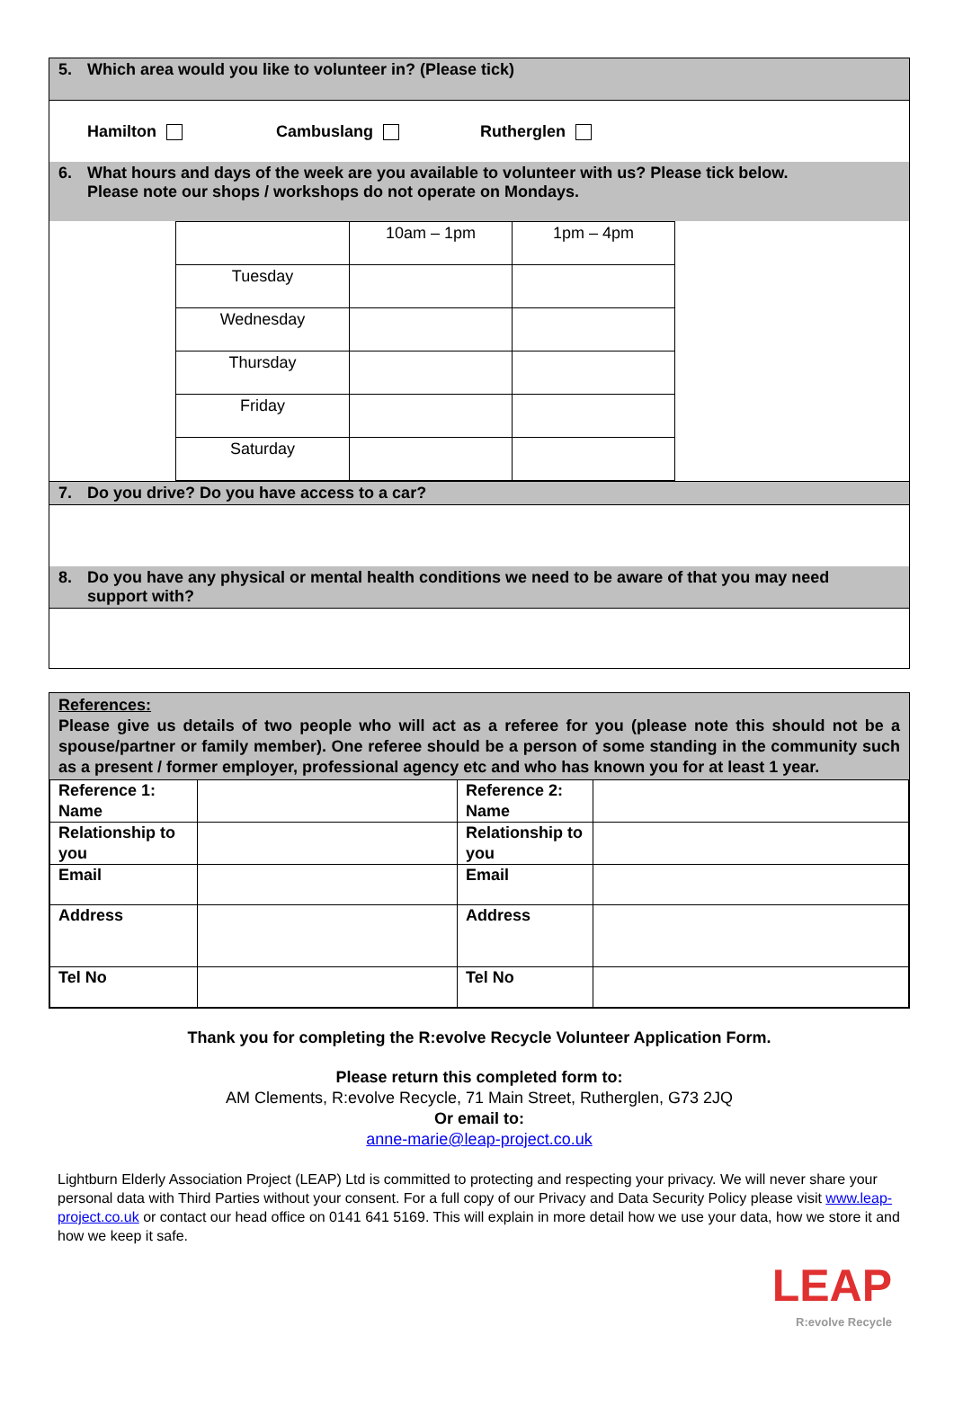5. Which area would you like to volunteer in? (Please tick)
Hamilton Cambuslang Rutherglen
6. What hours and days of the week are you available to volunteer with us? Please tick below.
Please note our shops / workshops do not operate on Mondays.
| | 10am – 1pm | 1pm – 4pm |
| Tuesday | | |
| Wednesday | | |
| Thursday | | |
| Friday | | |
| Saturday | | |
7. Do you drive? Do you have access to a car?
8. Do you have any physical or mental health conditions we need to be aware of that you may need
support with?
References:
Please give us details of two people who will act as a referee for you (please note this should not be a spouse/partner or family member). One referee should be a person of some standing in the community such as a present / former employer, professional agency etc and who has known you for at least 1 year.
| Reference 1: Name | | Reference 2: Name | |
| Relationship to you | | Relationship to you | |
| Email | | Email | |
| Address | | Address | |
| Tel No | | Tel No | |
Thank you for completing the R:evolve Recycle Volunteer Application Form.
Please return this completed form to:
AM Clements, R:evolve Recycle, 71 Main Street, Rutherglen, G73 2JQ
Or email to:
anne-marie@leap-project.co.uk
Lightburn Elderly Association Project (LEAP) Ltd is committed to protecting and respecting your privacy. We will never share your personal data with Third Parties without your consent. For a full copy of our Privacy and Data Security Policy please visit www.leap-project.co.uk or contact our head office on 0141 641 5169. This will explain in more detail how we use your data, how we store it and how we keep it safe.
LEAP
R:evolve Recycle